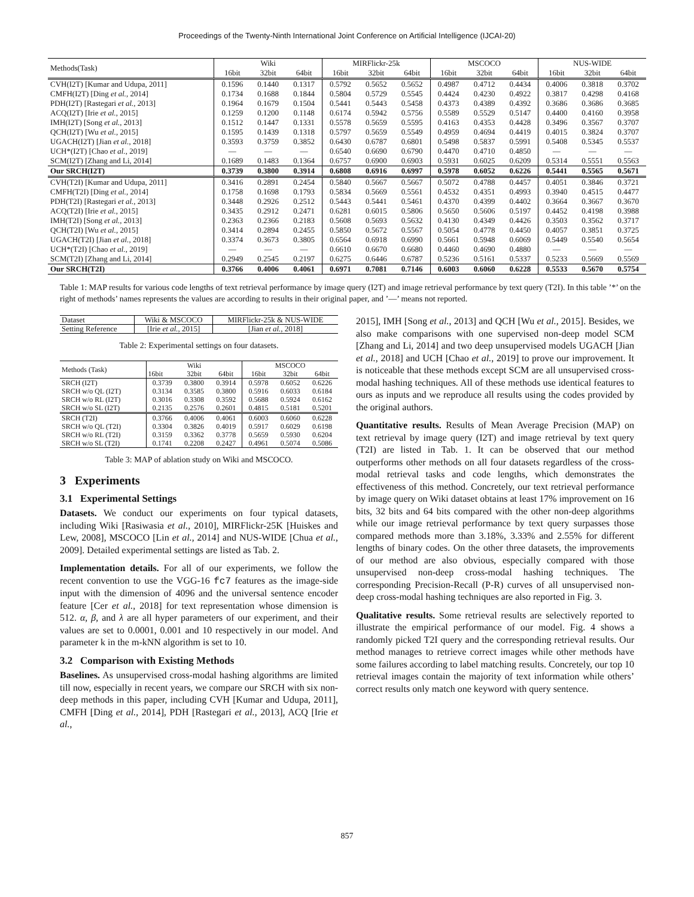Proceedings of the Twenty-Ninth International Joint Conference on Artificial Intelligence (IJCAI-20)
| Methods(Task) | Wiki | | | MIRFlickr-25k | | | MSCOCO | | | NUS-WIDE | | |
| --- | --- | --- | --- | --- | --- | --- | --- | --- | --- | --- | --- | --- |
| | 16bit | 32bit | 64bit | 16bit | 32bit | 64bit | 16bit | 32bit | 64bit | 16bit | 32bit | 64bit |
| CVH(I2T) [Kumar and Udupa, 2011] | 0.1596 | 0.1440 | 0.1317 | 0.5792 | 0.5652 | 0.5652 | 0.4987 | 0.4712 | 0.4434 | 0.4006 | 0.3818 | 0.3702 |
| CMFH(I2T) [Ding et al. , 2014] | 0.1734 | 0.1688 | 0.1844 | 0.5804 | 0.5729 | 0.5545 | 0.4424 | 0.4230 | 0.4922 | 0.3817 | 0.4298 | 0.4168 |
| PDH(I2T) [Rastegari et al. , 2013] | 0.1964 | 0.1679 | 0.1504 | 0.5441 | 0.5443 | 0.5458 | 0.4373 | 0.4389 | 0.4392 | 0.3686 | 0.3686 | 0.3685 |
| ACQ(I2T) [Irie et al. , 2015] | 0.1259 | 0.1200 | 0.1148 | 0.6174 | 0.5942 | 0.5756 | 0.5589 | 0.5529 | 0.5147 | 0.4400 | 0.4160 | 0.3958 |
| IMH(I2T) [Song et al. , 2013] | 0.1512 | 0.1447 | 0.1331 | 0.5578 | 0.5659 | 0.5595 | 0.4163 | 0.4353 | 0.4428 | 0.3496 | 0.3567 | 0.3707 |
| QCH(I2T) [Wu et al. , 2015] | 0.1595 | 0.1439 | 0.1318 | 0.5797 | 0.5659 | 0.5549 | 0.4959 | 0.4694 | 0.4419 | 0.4015 | 0.3824 | 0.3707 |
| UGACH(I2T) [Jian et al. , 2018] | 0.3593 | 0.3759 | 0.3852 | 0.6430 | 0.6787 | 0.6801 | 0.5498 | 0.5837 | 0.5991 | 0.5408 | 0.5345 | 0.5537 |
| UCH*(I2T) [Chao et al. , 2019] | — | — | — | 0.6540 | 0.6690 | 0.6790 | 0.4470 | 0.4710 | 0.4850 | — | — | — |
| SCM(I2T) [Zhang and Li, 2014] | 0.1689 | 0.1483 | 0.1364 | 0.6757 | 0.6900 | 0.6903 | 0.5931 | 0.6025 | 0.6209 | 0.5314 | 0.5551 | 0.5563 |
| Our SRCH(I2T) | 0.3739 | 0.3800 | 0.3914 | 0.6808 | 0.6916 | 0.6997 | 0.5978 | 0.6052 | 0.6226 | 0.5441 | 0.5565 | 0.5671 |
| CVH(T2I) [Kumar and Udupa, 2011] | 0.3416 | 0.2891 | 0.2454 | 0.5840 | 0.5667 | 0.5667 | 0.5072 | 0.4788 | 0.4457 | 0.4051 | 0.3846 | 0.3721 |
| CMFH(T2I) [Ding et al. , 2014] | 0.1758 | 0.1698 | 0.1793 | 0.5834 | 0.5669 | 0.5561 | 0.4532 | 0.4351 | 0.4993 | 0.3940 | 0.4515 | 0.4477 |
| PDH(T2I) [Rastegari et al. , 2013] | 0.3448 | 0.2926 | 0.2512 | 0.5443 | 0.5441 | 0.5461 | 0.4370 | 0.4399 | 0.4402 | 0.3664 | 0.3667 | 0.3670 |
| ACQ(T2I) [Irie et al. , 2015] | 0.3435 | 0.2912 | 0.2471 | 0.6281 | 0.6015 | 0.5806 | 0.5650 | 0.5606 | 0.5197 | 0.4452 | 0.4198 | 0.3988 |
| IMH(T2I) [Song et al. , 2013] | 0.2363 | 0.2366 | 0.2183 | 0.5608 | 0.5693 | 0.5632 | 0.4130 | 0.4349 | 0.4426 | 0.3503 | 0.3562 | 0.3717 |
| QCH(T2I) [Wu et al. , 2015] | 0.3414 | 0.2894 | 0.2455 | 0.5850 | 0.5672 | 0.5567 | 0.5054 | 0.4778 | 0.4450 | 0.4057 | 0.3851 | 0.3725 |
| UGACH(T2I) [Jian et al. , 2018] | 0.3374 | 0.3673 | 0.3805 | 0.6564 | 0.6918 | 0.6990 | 0.5661 | 0.5948 | 0.6069 | 0.5449 | 0.5540 | 0.5654 |
| UCH*(T2I) [Chao et al. , 2019] | — | — | — | 0.6610 | 0.6670 | 0.6680 | 0.4460 | 0.4690 | 0.4880 | — | — | — |
| SCM(T2I) [Zhang and Li, 2014] | 0.2949 | 0.2545 | 0.2197 | 0.6275 | 0.6446 | 0.6787 | 0.5236 | 0.5161 | 0.5337 | 0.5233 | 0.5669 | 0.5569 |
| Our SRCH(T2I) | 0.3766 | 0.4006 | 0.4061 | 0.6971 | 0.7081 | 0.7146 | 0.6003 | 0.6060 | 0.6228 | 0.5533 | 0.5670 | 0.5754 |
Table 1: MAP results for various code lengths of text retrieval performance by image query (I2T) and image retrieval performance by text query (T2I). In this table ’*’ on the right of methods’ names represents the values are according to results in their original paper, and ’—’ means not reported.
| Dataset | Wiki & MSCOCO | MIRFlickr-25k & NUS-WIDE |
| Setting Reference | [Irie et al. , 2015] | [Jian et al. , 2018] |
Table 2: Experimental settings on four datasets.
| Methods (Task) | Wiki | | | MSCOCO | | |
| | 16bit | 32bit | 64bit | 16bit | 32bit | 64bit |
| SRCH (I2T) | 0.3739 | 0.3800 | 0.3914 | 0.5978 | 0.6052 | 0.6226 |
| SRCH w/o QL (I2T) | 0.3134 | 0.3585 | 0.3800 | 0.5916 | 0.6033 | 0.6184 |
| SRCH w/o RL (I2T) | 0.3016 | 0.3308 | 0.3592 | 0.5688 | 0.5924 | 0.6162 |
| SRCH w/o SL (I2T) | 0.2135 | 0.2576 | 0.2601 | 0.4815 | 0.5181 | 0.5201 |
| SRCH (T2I) | 0.3766 | 0.4006 | 0.4061 | 0.6003 | 0.6060 | 0.6228 |
| SRCH w/o QL (T2I) | 0.3304 | 0.3826 | 0.4019 | 0.5917 | 0.6029 | 0.6198 |
| SRCH w/o RL (T2I) | 0.3159 | 0.3362 | 0.3778 | 0.5659 | 0.5930 | 0.6204 |
| SRCH w/o SL (T2I) | 0.1741 | 0.2208 | 0.2427 | 0.4961 | 0.5074 | 0.5086 |
Table 3: MAP of ablation study on Wiki and MSCOCO.
3 Experiments
3.1 Experimental Settings
Datasets. We conduct our experiments on four typical datasets, including Wiki [Rasiwasia et al., 2010], MIRFlickr-25K [Huiskes and Lew, 2008], MSCOCO [Lin et al., 2014] and NUS-WIDE [Chua et al., 2009]. Detailed experimental settings are listed as Tab. 2.
Implementation details. For all of our experiments, we follow the recent convention to use the VGG-16 fc7 features as the image-side input with the dimension of 4096 and the universal sentence encoder feature [Cer et al., 2018] for text representation whose dimension is 512. α, β, and λ are all hyper parameters of our experiment, and their values are set to 0.0001, 0.001 and 10 respectively in our model. And parameter k in the m-kNN algorithm is set to 10.
3.2 Comparison with Existing Methods
Baselines. As unsupervised cross-modal hashing algorithms are limited till now, especially in recent years, we compare our SRCH with six non-deep methods in this paper, including CVH [Kumar and Udupa, 2011], CMFH [Ding et al., 2014], PDH [Rastegari et al., 2013], ACQ [Irie et al.,
2015], IMH [Song et al., 2013] and QCH [Wu et al., 2015]. Besides, we also make comparisons with one supervised non-deep model SCM [Zhang and Li, 2014] and two deep unsupervised models UGACH [Jian et al., 2018] and UCH [Chao et al., 2019] to prove our improvement. It is noticeable that these methods except SCM are all unsupervised cross-modal hashing techniques. All of these methods use identical features to ours as inputs and we reproduce all results using the codes provided by the original authors.
Quantitative results. Results of Mean Average Precision (MAP) on text retrieval by image query (I2T) and image retrieval by text query (T2I) are listed in Tab. 1. It can be observed that our method outperforms other methods on all four datasets regardless of the cross-modal retrieval tasks and code lengths, which demonstrates the effectiveness of this method. Concretely, our text retrieval performance by image query on Wiki dataset obtains at least 17% improvement on 16 bits, 32 bits and 64 bits compared with the other non-deep algorithms while our image retrieval performance by text query surpasses those compared methods more than 3.18%, 3.33% and 2.55% for different lengths of binary codes. On the other three datasets, the improvements of our method are also obvious, especially compared with those unsupervised non-deep cross-modal hashing techniques. The corresponding Precision-Recall (P-R) curves of all unsupervised non-deep cross-modal hashing techniques are also reported in Fig. 3.
Qualitative results. Some retrieval results are selectively reported to illustrate the empirical performance of our model. Fig. 4 shows a randomly picked T2I query and the corresponding retrieval results. Our method manages to retrieve correct images while other methods have some failures according to label matching results. Concretely, our top 10 retrieval images contain the majority of text information while others’ correct results only match one keyword with query sentence.
857